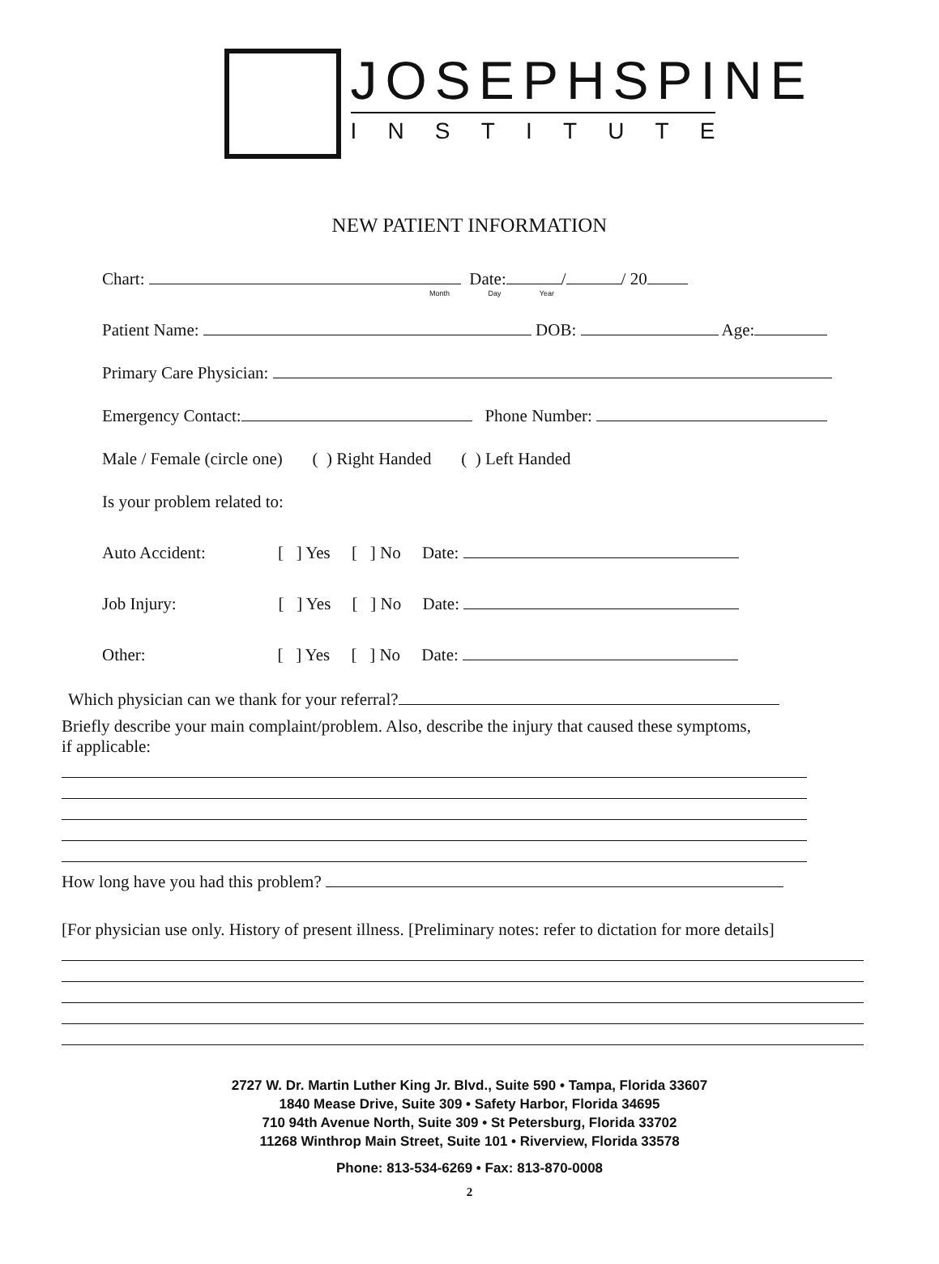JOSEPHSPINE
INSTITUTE
NEW PATIENT INFORMATION
Chart: Date: / / 20
Month Day Year
Patient Name: DOB: Age:
Primary Care Physician:
Emergency Contact: Phone Number:
Male / Female (circle one) ( ) Right Handed ( ) Left Handed
Is your problem related to:
Auto Accident: [ ] Yes [ ] No Date:
Job Injury: [ ] Yes [ ] No Date:
Other: [ ] Yes [ ] No Date:
Which physician can we thank for your referral?
Briefly describe your main complaint/problem. Also, describe the injury that caused these symptoms,
if applicable:
How long have you had this problem?
[For physician use only. History of present illness. [Preliminary notes: refer to dictation for more details]
2727 W. Dr. Martin Luther King Jr. Blvd., Suite 590 • Tampa, Florida 33607
1840 Mease Drive, Suite 309 • Safety Harbor, Florida 34695
710 94th Avenue North, Suite 309 • St Petersburg, Florida 33702
11268 Winthrop Main Street, Suite 101 • Riverview, Florida 33578
Phone: 813-534-6269 • Fax: 813-870-0008
2